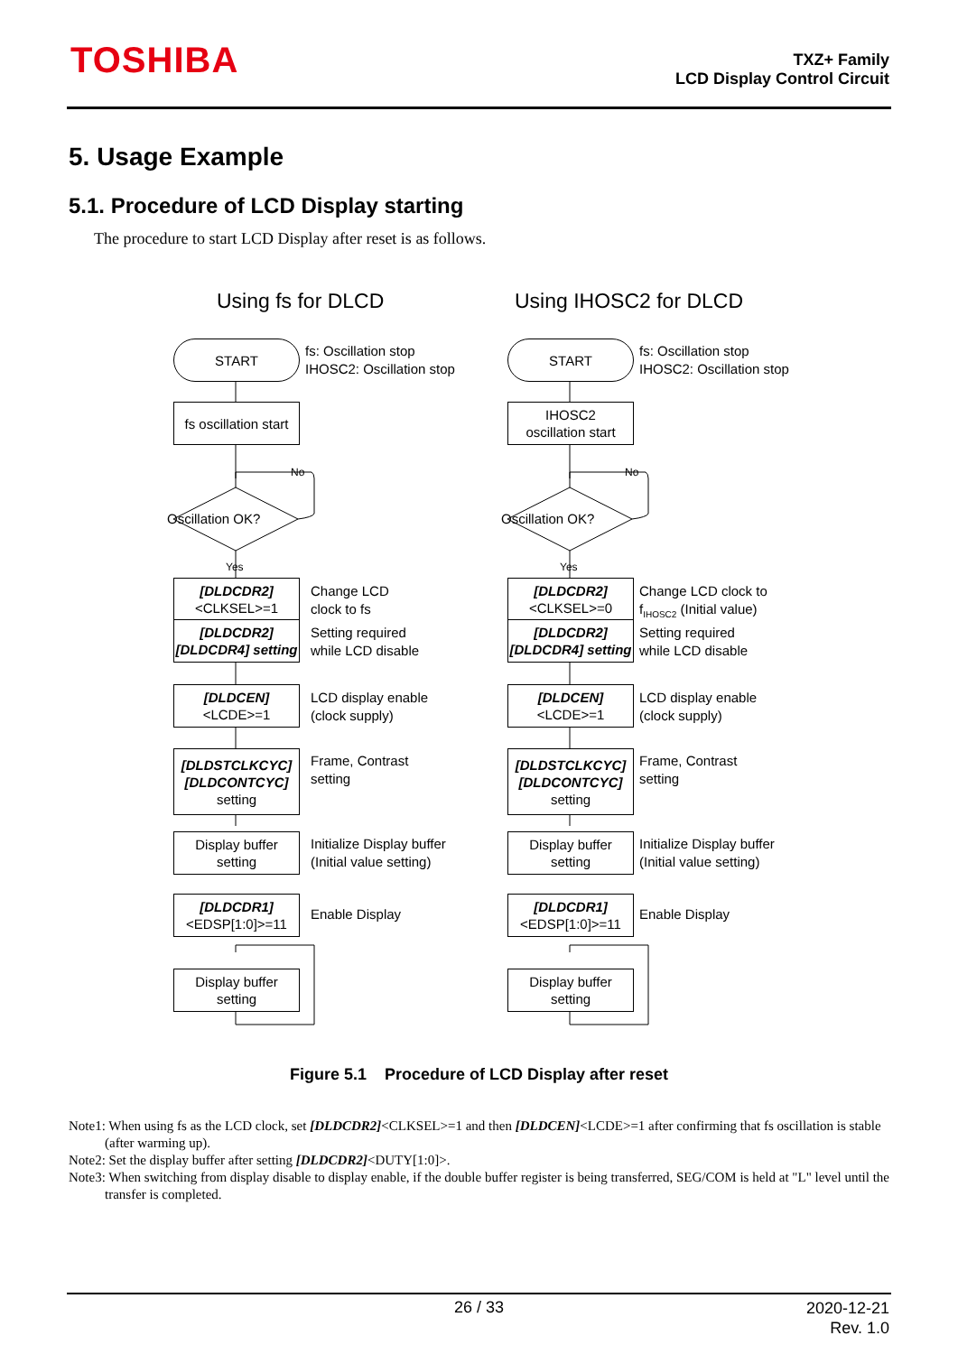TOSHIBA
TXZ+ Family
LCD Display Control Circuit
5. Usage Example
5.1. Procedure of LCD Display starting
The procedure to start LCD Display after reset is as follows.
Using fs for DLCD
START
fs: Oscillation stop
IHOSC2: Oscillation stop
fs oscillation start
No
Oscillation OK?
Yes
[DLDCDR2]
<CLKSEL>=1
Change LCD
clock to fs
[DLDCDR2]
[DLDCDR4] setting
Setting required
while LCD disable
[DLDCEN]
<LCDE>=1
LCD display enable
(clock supply)
[DLDSTCLKCYC]
[DLDCONTCYC]
setting
Frame, Contrast
setting
Display buffer
setting
Initialize Display buffer
(Initial value setting)
[DLDCDR1]
<EDSP[1:0]>=11
Enable Display
Display buffer
setting
Using IHOSC2 for DLCD
START
fs: Oscillation stop
IHOSC2: Oscillation stop
IHOSC2
oscillation start
No
Oscillation OK?
Yes
[DLDCDR2]
<CLKSEL>=0
Change LCD clock to
f<sub>IHOSC2</sub> (Initial value)
[DLDCDR2]
[DLDCDR4] setting
Setting required
while LCD disable
[DLDCEN]
<LCDE>=1
LCD display enable
(clock supply)
[DLDSTCLKCYC]
[DLDCONTCYC]
setting
Frame, Contrast
setting
Display buffer
setting
Initialize Display buffer
(Initial value setting)
[DLDCDR1]
<EDSP[1:0]>=11
Enable Display
Display buffer
setting
Figure 5.1 Procedure of LCD Display after reset
Note1: When using fs as the LCD clock, set [DLDCDR2]<CLKSEL>=1 and then [DLDCEN]<LCDE>=1 after confirming that fs oscillation is stable (after warming up).
Note2: Set the display buffer after setting [DLDCDR2]<DUTY[1:0]>.
Note3: When switching from display disable to display enable, if the double buffer register is being transferred, SEG/COM is held at "L" level until the transfer is completed.
26 / 33
2020-12-21
Rev. 1.0